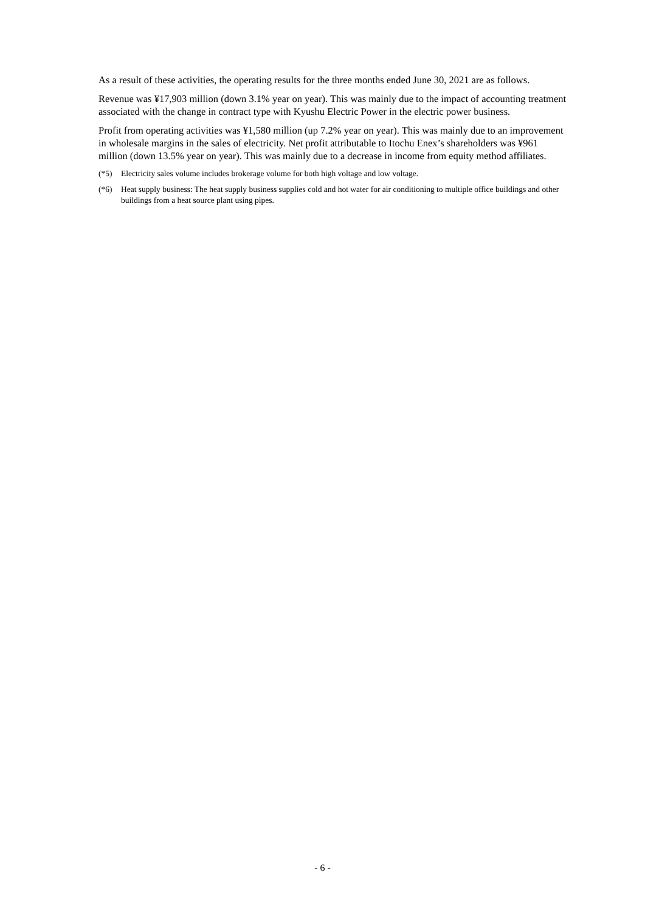As a result of these activities, the operating results for the three months ended June 30, 2021 are as follows.
Revenue was ¥17,903 million (down 3.1% year on year). This was mainly due to the impact of accounting treatment associated with the change in contract type with Kyushu Electric Power in the electric power business.
Profit from operating activities was ¥1,580 million (up 7.2% year on year). This was mainly due to an improvement in wholesale margins in the sales of electricity. Net profit attributable to Itochu Enex’s shareholders was ¥961 million (down 13.5% year on year). This was mainly due to a decrease in income from equity method affiliates.
(*5) Electricity sales volume includes brokerage volume for both high voltage and low voltage.
(*6) Heat supply business: The heat supply business supplies cold and hot water for air conditioning to multiple office buildings and other buildings from a heat source plant using pipes.
- 6 -